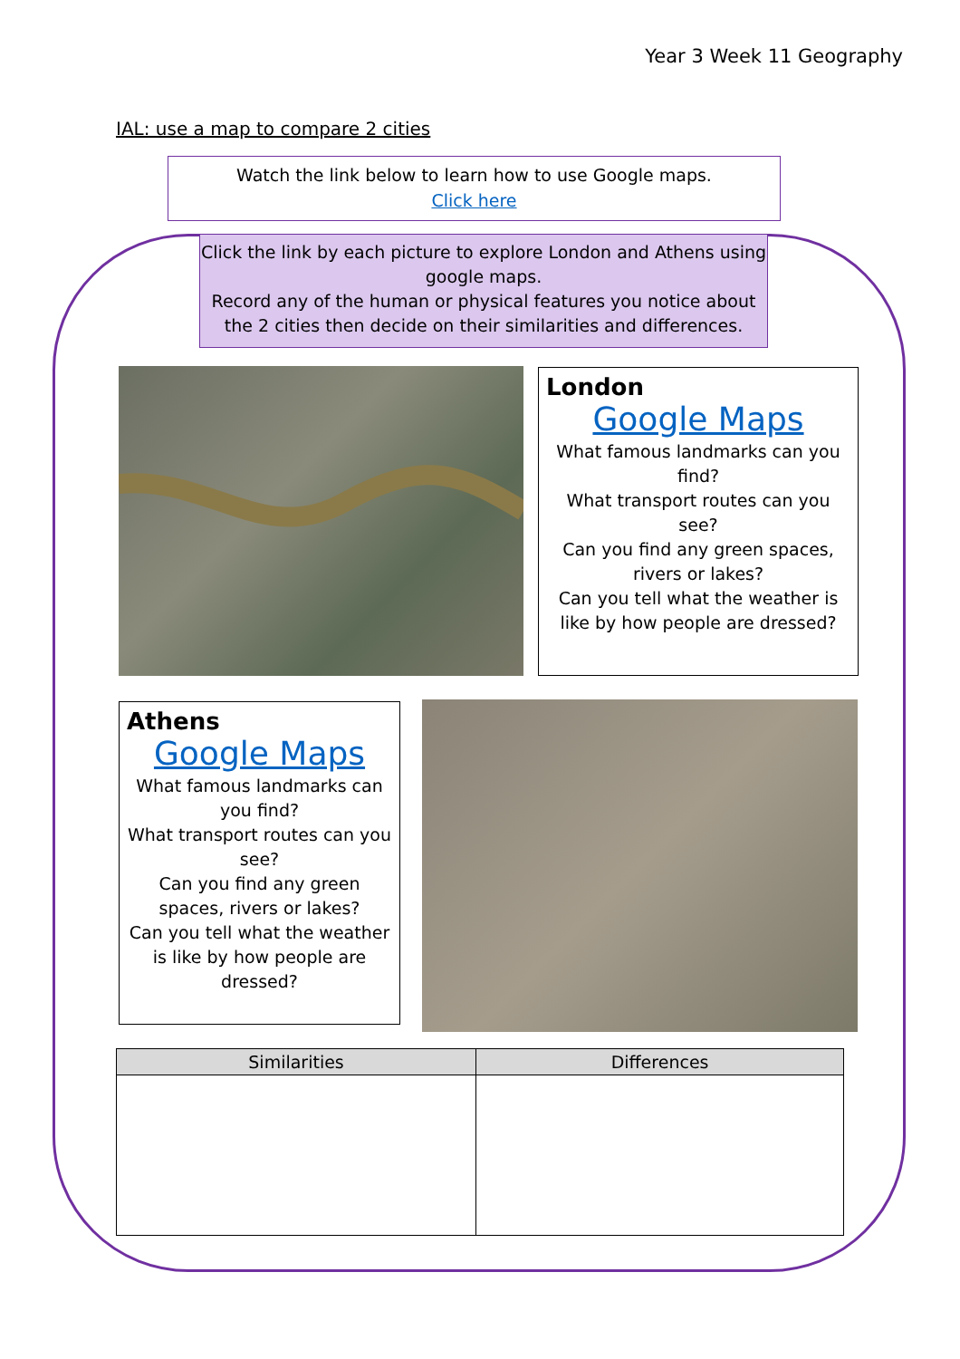Year 3 Week 11 Geography
IAL: use a map to compare 2 cities
Watch the link below to learn how to use Google maps.
Click here
Click the link by each picture to explore London and Athens using google maps.
Record any of the human or physical features you notice about the 2 cities then decide on their similarities and differences.
London
Google Maps
What famous landmarks can you find?
What transport routes can you see?
Can you find any green spaces, rivers or lakes?
Can you tell what the weather is like by how people are dressed?
Athens
Google Maps
What famous landmarks can you find?
What transport routes can you see?
Can you find any green spaces, rivers or lakes?
Can you tell what the weather is like by how people are dressed?
| Similarities | Differences |
| --- | --- |